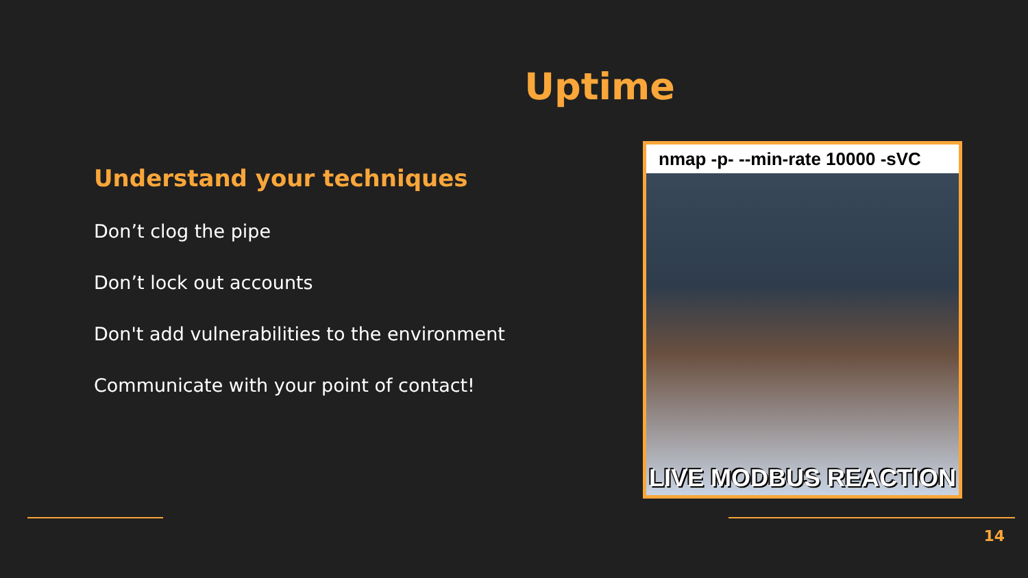Uptime
Understand your techniques
Don’t clog the pipe
Don’t lock out accounts
Don't add vulnerabilities to the environment
Communicate with your point of contact!
nmap -p- --min-rate 10000 -sVC
LIVE MODBUS REACTION
14